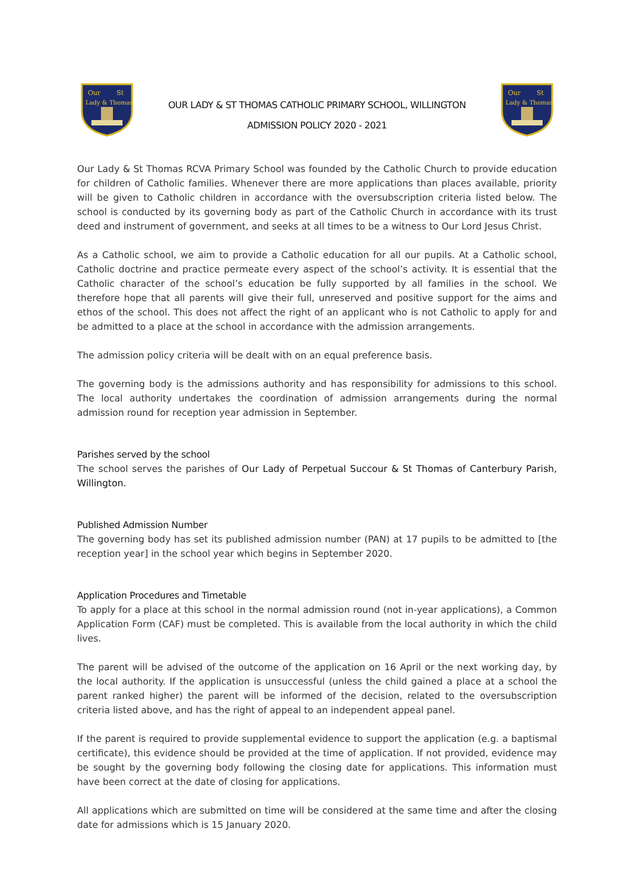Our
St
Lady & Thomas
OUR LADY & ST THOMAS CATHOLIC PRIMARY SCHOOL, WILLINGTON
ADMISSION POLICY 2020 - 2021
Our
St
Lady & Thomas
Our Lady & St Thomas RCVA Primary School was founded by the Catholic Church to provide education for children of Catholic families. Whenever there are more applications than places available, priority will be given to Catholic children in accordance with the oversubscription criteria listed below. The school is conducted by its governing body as part of the Catholic Church in accordance with its trust deed and instrument of government, and seeks at all times to be a witness to Our Lord Jesus Christ.
As a Catholic school, we aim to provide a Catholic education for all our pupils. At a Catholic school, Catholic doctrine and practice permeate every aspect of the school’s activity. It is essential that the Catholic character of the school’s education be fully supported by all families in the school. We therefore hope that all parents will give their full, unreserved and positive support for the aims and ethos of the school. This does not affect the right of an applicant who is not Catholic to apply for and be admitted to a place at the school in accordance with the admission arrangements.
The admission policy criteria will be dealt with on an equal preference basis.
The governing body is the admissions authority and has responsibility for admissions to this school. The local authority undertakes the coordination of admission arrangements during the normal admission round for reception year admission in September.
Parishes served by the school
The school serves the parishes of Our Lady of Perpetual Succour & St Thomas of Canterbury Parish, Willington.
Published Admission Number
The governing body has set its published admission number (PAN) at 17 pupils to be admitted to [the reception year] in the school year which begins in September 2020.
Application Procedures and Timetable
To apply for a place at this school in the normal admission round (not in-year applications), a Common Application Form (CAF) must be completed. This is available from the local authority in which the child lives.
The parent will be advised of the outcome of the application on 16 April or the next working day, by the local authority. If the application is unsuccessful (unless the child gained a place at a school the parent ranked higher) the parent will be informed of the decision, related to the oversubscription criteria listed above, and has the right of appeal to an independent appeal panel.
If the parent is required to provide supplemental evidence to support the application (e.g. a baptismal certificate), this evidence should be provided at the time of application. If not provided, evidence may be sought by the governing body following the closing date for applications. This information must have been correct at the date of closing for applications.
All applications which are submitted on time will be considered at the same time and after the closing date for admissions which is 15 January 2020.